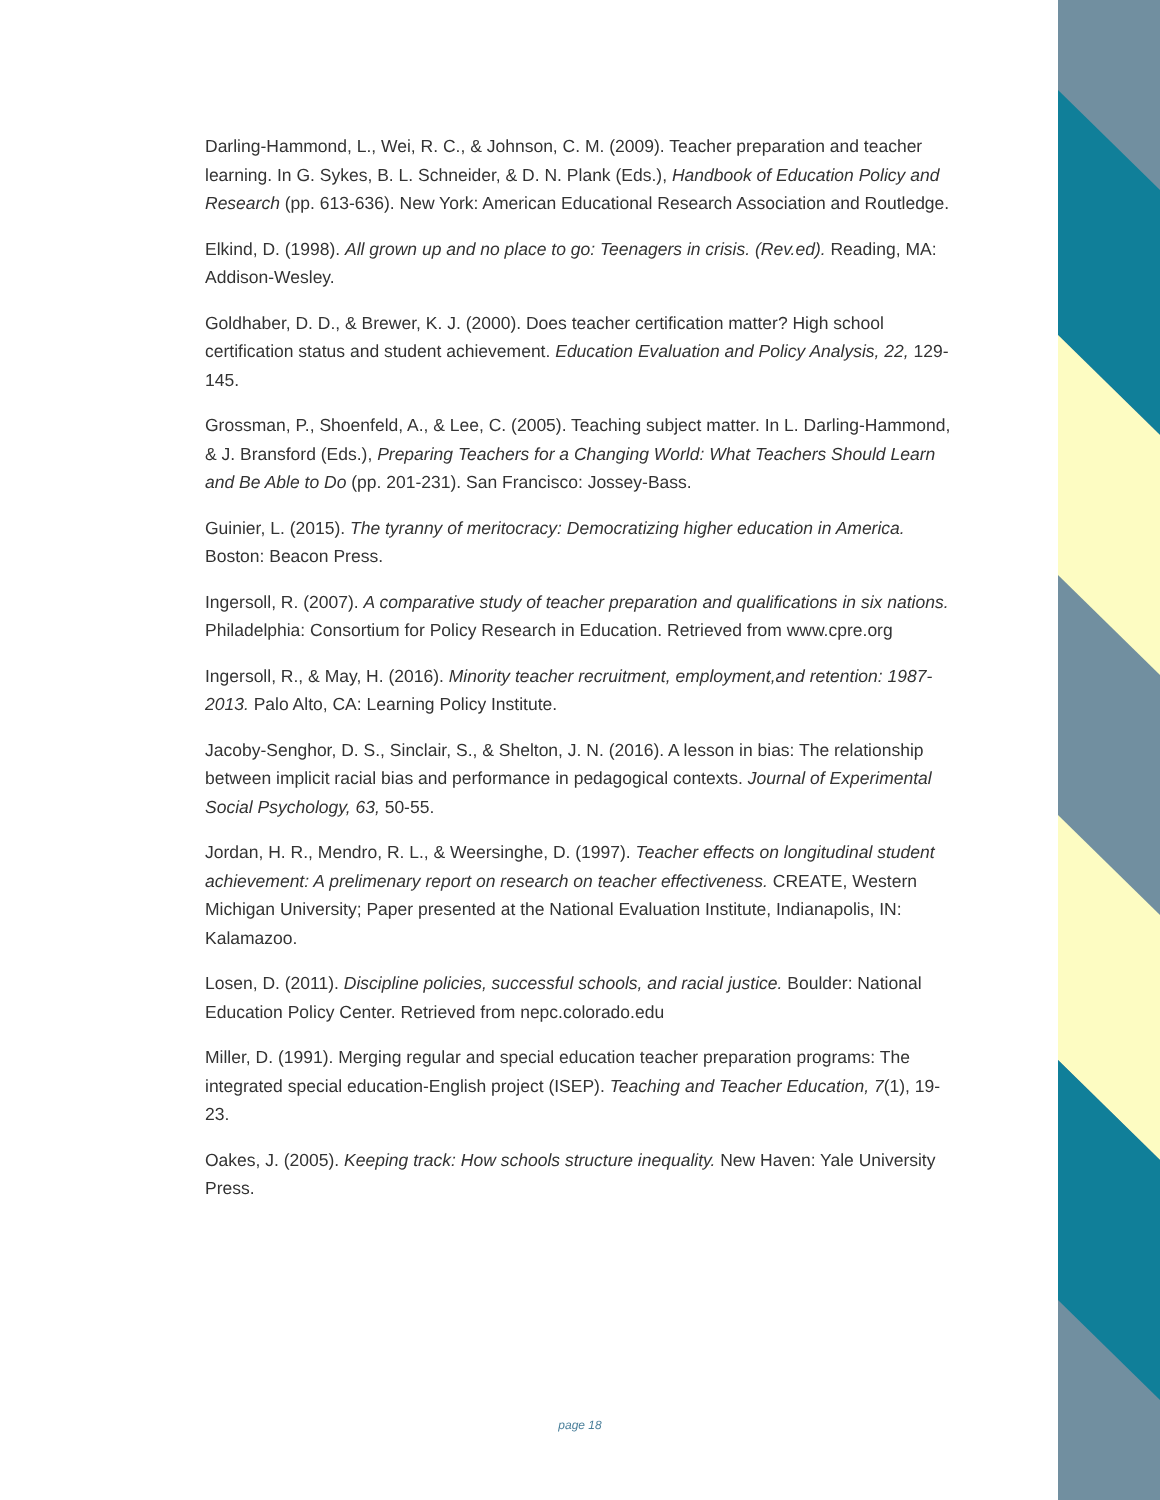Darling-Hammond, L., Wei, R. C., & Johnson, C. M. (2009). Teacher preparation and teacher learning. In G. Sykes, B. L. Schneider, & D. N. Plank (Eds.), Handbook of Education Policy and Research (pp. 613-636). New York: American Educational Research Association and Routledge.
Elkind, D. (1998). All grown up and no place to go: Teenagers in crisis. (Rev.ed). Reading, MA: Addison-Wesley.
Goldhaber, D. D., & Brewer, K. J. (2000). Does teacher certification matter? High school certification status and student achievement. Education Evaluation and Policy Analysis, 22, 129-145.
Grossman, P., Shoenfeld, A., & Lee, C. (2005). Teaching subject matter. In L. Darling-Hammond, & J. Bransford (Eds.), Preparing Teachers for a Changing World: What Teachers Should Learn and Be Able to Do (pp. 201-231). San Francisco: Jossey-Bass.
Guinier, L. (2015). The tyranny of meritocracy: Democratizing higher education in America. Boston: Beacon Press.
Ingersoll, R. (2007). A comparative study of teacher preparation and qualifications in six nations. Philadelphia: Consortium for Policy Research in Education. Retrieved from www.cpre.org
Ingersoll, R., & May, H. (2016). Minority teacher recruitment, employment,and retention: 1987-2013. Palo Alto, CA: Learning Policy Institute.
Jacoby-Senghor, D. S., Sinclair, S., & Shelton, J. N. (2016). A lesson in bias: The relationship between implicit racial bias and performance in pedagogical contexts. Journal of Experimental Social Psychology, 63, 50-55.
Jordan, H. R., Mendro, R. L., & Weersinghe, D. (1997). Teacher effects on longitudinal student achievement: A prelimenary report on research on teacher effectiveness. CREATE, Western Michigan University; Paper presented at the National Evaluation Institute, Indianapolis, IN: Kalamazoo.
Losen, D. (2011). Discipline policies, successful schools, and racial justice. Boulder: National Education Policy Center. Retrieved from nepc.colorado.edu
Miller, D. (1991). Merging regular and special education teacher preparation programs: The integrated special education-English project (ISEP). Teaching and Teacher Education, 7(1), 19-23.
Oakes, J. (2005). Keeping track: How schools structure inequality. New Haven: Yale University Press.
page 18